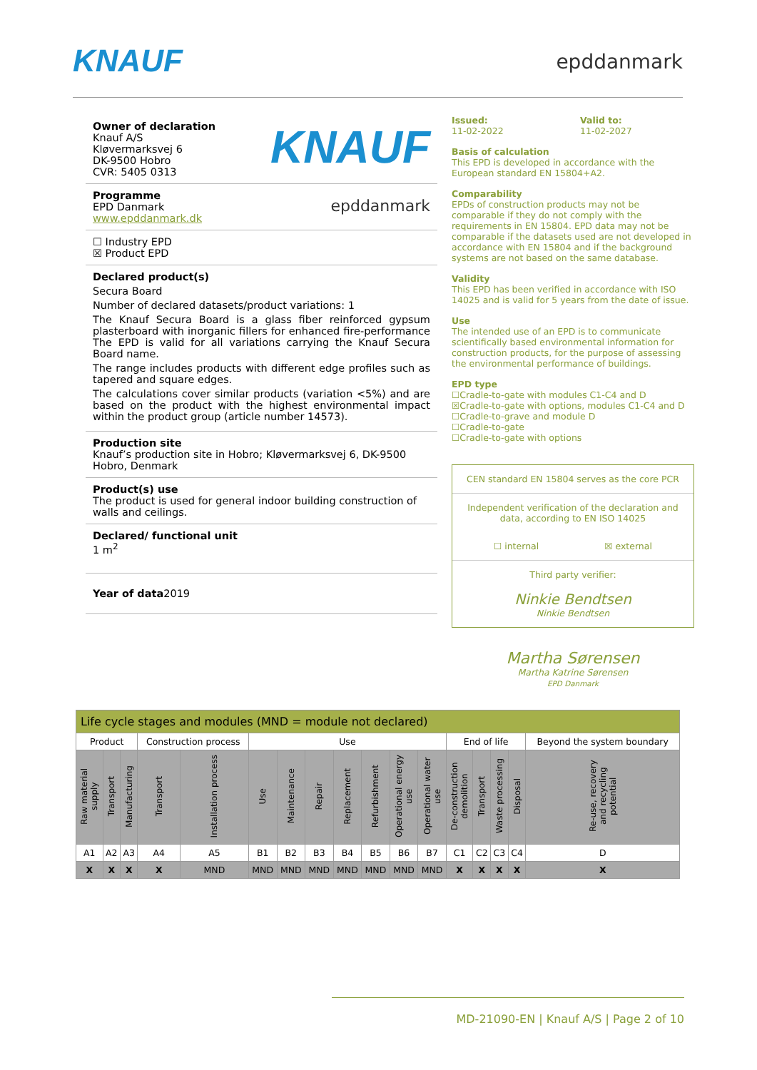KNAUF
epddanmark
Owner of declaration
Knauf A/S
Kløvermarksvej 6
DK-9500 Hobro
CVR: 5405 0313
KNAUF
Programme
EPD Danmark
www.epddanmark.dk
epddanmark
☐ Industry EPD
☒ Product EPD
Declared product(s)
Secura Board
Number of declared datasets/product variations: 1
The Knauf Secura Board is a glass fiber reinforced gypsum plasterboard with inorganic fillers for enhanced fire-performance The EPD is valid for all variations carrying the Knauf Secura Board name.
The range includes products with different edge profiles such as tapered and square edges.
The calculations cover similar products (variation <5%) and are based on the product with the highest environmental impact within the product group (article number 14573).
Production site
Knauf’s production site in Hobro; Kløvermarksvej 6, DK-9500 Hobro, Denmark
Product(s) use
The product is used for general indoor building construction of walls and ceilings.
Declared/ functional unit
1 m<sup>2</sup>
Year of data2019
Issued:
11-02-2022
Valid to:
11-02-2027
Basis of calculation
This EPD is developed in accordance with the European standard EN 15804+A2.
Comparability
EPDs of construction products may not be comparable if they do not comply with the requirements in EN 15804. EPD data may not be comparable if the datasets used are not developed in accordance with EN 15804 and if the background systems are not based on the same database.
Validity
This EPD has been verified in accordance with ISO 14025 and is valid for 5 years from the date of issue.
Use
The intended use of an EPD is to communicate scientifically based environmental information for construction products, for the purpose of assessing the environmental performance of buildings.
EPD type
☐Cradle-to-gate with modules C1-C4 and D
☒Cradle-to-gate with options, modules C1-C4 and D
☐Cradle-to-grave and module D
☐Cradle-to-gate
☐Cradle-to-gate with options
CEN standard EN 15804 serves as the core PCR
Independent verification of the declaration and data, according to EN ISO 14025
☐ internal ☒ external
Third party verifier:
Ninkie Bendtsen
Ninkie Bendtsen
Martha Sørensen
Martha Katrine Sørensen
EPD Danmark
| Life cycle stages and modules (MND = module not declared) | | | | | | | | | | | | | | | | |
| Product | | | Construction process | | Use | | | | | | | End of life | | | | Beyond the system boundary |
| Raw material supply | Transport | Manufacturing | Transport | Installation process | Use | Maintenance | Repair | Replacement | Refurbishment | Operational energy use | Operational water use | De-construction demolition | Transport | Waste processing | Disposal | Re-use, recovery and recycling potential |
| A1 | A2 | A3 | A4 | A5 | B1 | B2 | B3 | B4 | B5 | B6 | B7 | C1 | C2 | C3 | C4 | D |
| X | X | X | X | MND | MND | MND | MND | MND | MND | MND | MND | X | X | X | X | X |
MD-21090-EN | Knauf A/S | Page 2 of 10